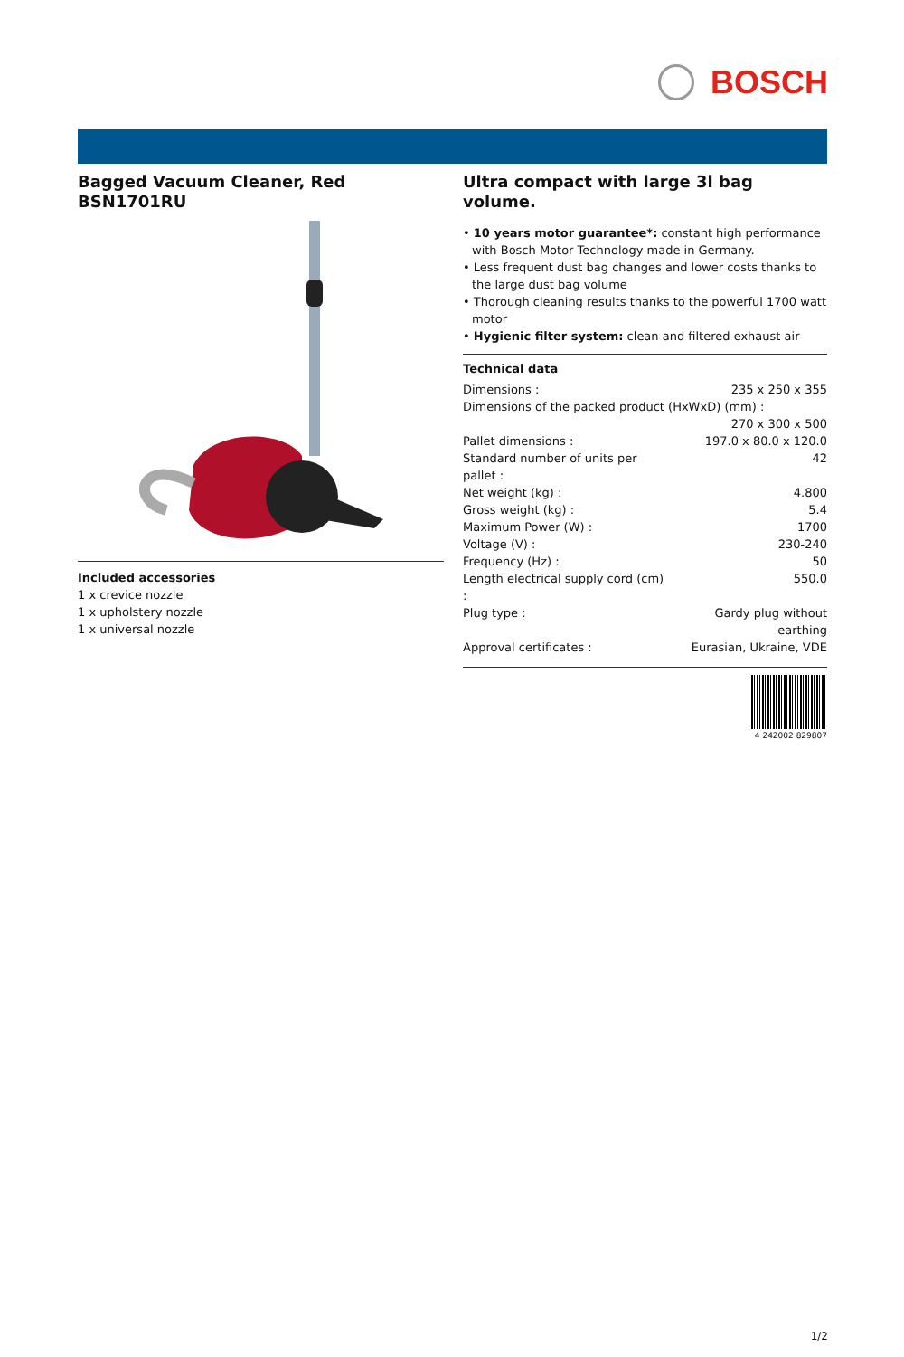BOSCH
Bagged Vacuum Cleaner, Red
BSN1701RU
Included accessories
1 x crevice nozzle
1 x upholstery nozzle
1 x universal nozzle
Ultra compact with large 3l bag volume.
• 10 years motor guarantee*: constant high performance with Bosch Motor Technology made in Germany.
• Less frequent dust bag changes and lower costs thanks to the large dust bag volume
• Thorough cleaning results thanks to the powerful 1700 watt motor
• Hygienic filter system: clean and filtered exhaust air
Technical data
| Dimensions : | 235 x 250 x 355 |
| Dimensions of the packed product (HxWxD) (mm) : | |
| | 270 x 300 x 500 |
| Pallet dimensions : | 197.0 x 80.0 x 120.0 |
| Standard number of units per pallet : | 42 |
| Net weight (kg) : | 4.800 |
| Gross weight (kg) : | 5.4 |
| Maximum Power (W) : | 1700 |
| Voltage (V) : | 230-240 |
| Frequency (Hz) : | 50 |
| Length electrical supply cord (cm) : | 550.0 |
| Plug type : | Gardy plug without earthing |
| Approval certificates : | Eurasian, Ukraine, VDE |
4 242002 829807
1/2